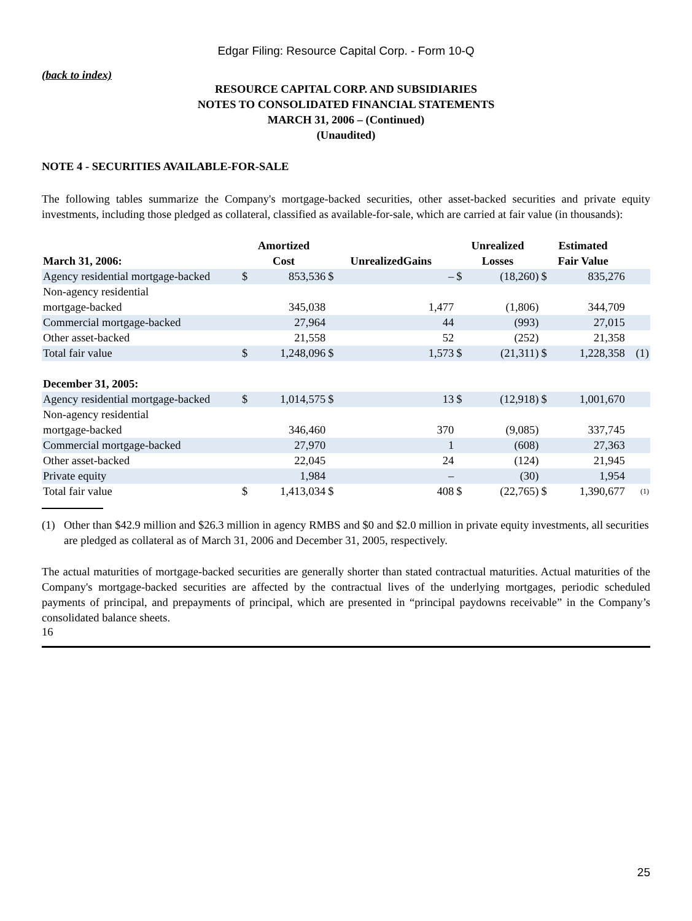Edgar Filing: Resource Capital Corp. - Form 10-Q
(back to index)
RESOURCE CAPITAL CORP. AND SUBSIDIARIES
NOTES TO CONSOLIDATED FINANCIAL STATEMENTS
MARCH 31, 2006 – (Continued)
(Unaudited)
NOTE 4 - SECURITIES AVAILABLE-FOR-SALE
The following tables summarize the Company's mortgage-backed securities, other asset-backed securities and private equity investments, including those pledged as collateral, classified as available-for-sale, which are carried at fair value (in thousands):
| March 31, 2006: | Amortized Cost | | UnrealizedGains | | Unrealized Losses | | Estimated Fair Value | | |
| --- | --- | --- | --- | --- | --- | --- | --- | --- | --- |
| Agency residential mortgage-backed | $ | 853,536 | $ | – | $ | (18,260) | $ | 835,276 | |
| Non-agency residential mortgage-backed | | 345,038 | | 1,477 | | (1,806) | | 344,709 | |
| Commercial mortgage-backed | | 27,964 | | 44 | | (993) | | 27,015 | |
| Other asset-backed | | 21,558 | | 52 | | (252) | | 21,358 | |
| Total fair value | $ | 1,248,096 | $ | 1,573 | $ | (21,311) | $ | 1,228,358 | (1) |
| December 31, 2005: | | | | | | | | | |
| Agency residential mortgage-backed | $ | 1,014,575 | $ | 13 | $ | (12,918) | $ | 1,001,670 | |
| Non-agency residential mortgage-backed | | 346,460 | | 370 | | (9,085) | | 337,745 | |
| Commercial mortgage-backed | | 27,970 | | 1 | | (608) | | 27,363 | |
| Other asset-backed | | 22,045 | | 24 | | (124) | | 21,945 | |
| Private equity | | 1,984 | | – | | (30) | | 1,954 | |
| Total fair value | $ | 1,413,034 | $ | 408 | $ | (22,765) | $ | 1,390,677 | (1) |
(1) Other than $42.9 million and $26.3 million in agency RMBS and $0 and $2.0 million in private equity investments, all securities are pledged as collateral as of March 31, 2006 and December 31, 2005, respectively.
The actual maturities of mortgage-backed securities are generally shorter than stated contractual maturities. Actual maturities of the Company's mortgage-backed securities are affected by the contractual lives of the underlying mortgages, periodic scheduled payments of principal, and prepayments of principal, which are presented in “principal paydowns receivable” in the Company’s consolidated balance sheets.
16
25